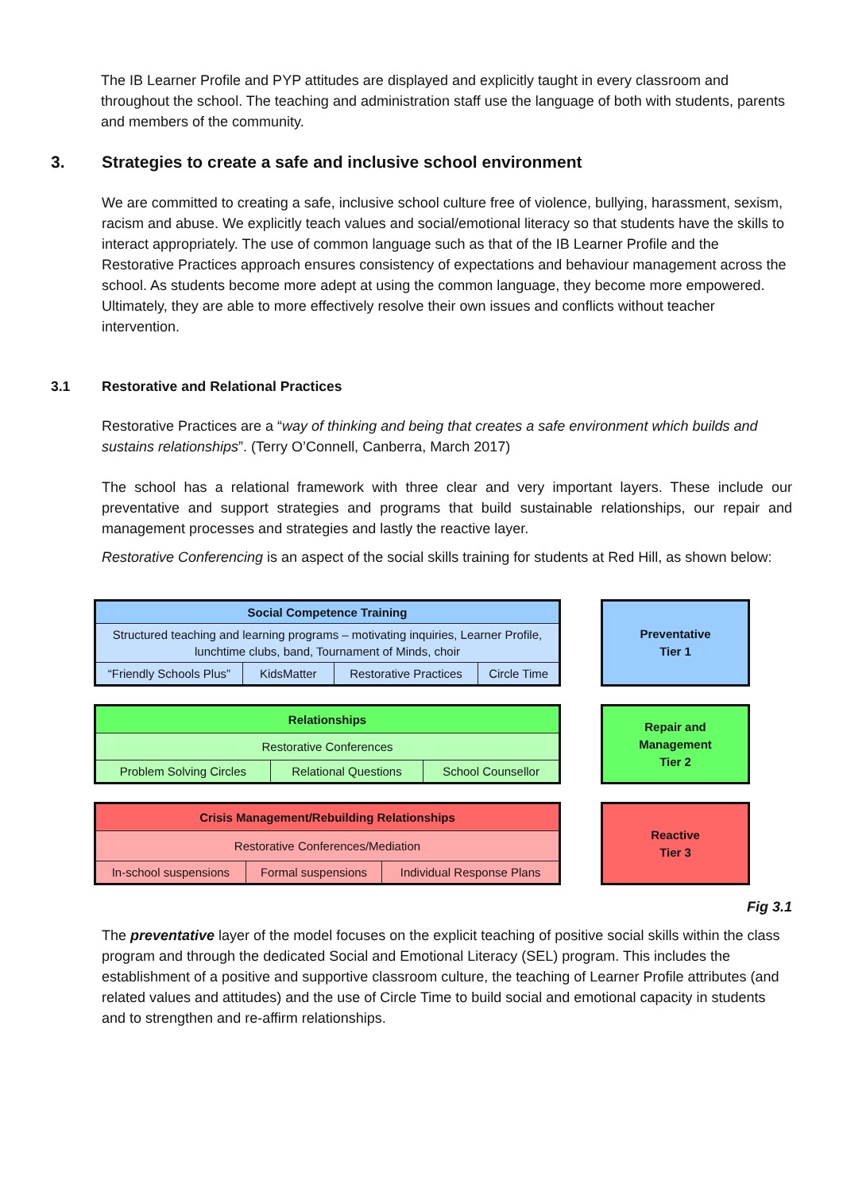The IB Learner Profile and PYP attitudes are displayed and explicitly taught in every classroom and throughout the school. The teaching and administration staff use the language of both with students, parents and members of the community.
3. Strategies to create a safe and inclusive school environment
We are committed to creating a safe, inclusive school culture free of violence, bullying, harassment, sexism, racism and abuse. We explicitly teach values and social/emotional literacy so that students have the skills to interact appropriately. The use of common language such as that of the IB Learner Profile and the Restorative Practices approach ensures consistency of expectations and behaviour management across the school. As students become more adept at using the common language, they become more empowered. Ultimately, they are able to more effectively resolve their own issues and conflicts without teacher intervention.
3.1 Restorative and Relational Practices
Restorative Practices are a “way of thinking and being that creates a safe environment which builds and sustains relationships”. (Terry O’Connell, Canberra, March 2017)
The school has a relational framework with three clear and very important layers. These include our preventative and support strategies and programs that build sustainable relationships, our repair and management processes and strategies and lastly the reactive layer.
Restorative Conferencing is an aspect of the social skills training for students at Red Hill, as shown below:
| Social Competence Training | | | |
| Structured teaching and learning programs – motivating inquiries, Learner Profile, lunchtime clubs, band, Tournament of Minds, choir | | | |
| “Friendly Schools Plus” | KidsMatter | Restorative Practices | Circle Time |
Preventative
Tier 1
| Relationships | | |
| Restorative Conferences | | |
| Problem Solving Circles | Relational Questions | School Counsellor |
Repair and
Management
Tier 2
| Crisis Management/Rebuilding Relationships | | |
| Restorative Conferences/Mediation | | |
| In-school suspensions | Formal suspensions | Individual Response Plans |
Reactive
Tier 3
Fig 3.1
The preventative layer of the model focuses on the explicit teaching of positive social skills within the class program and through the dedicated Social and Emotional Literacy (SEL) program. This includes the establishment of a positive and supportive classroom culture, the teaching of Learner Profile attributes (and related values and attitudes) and the use of Circle Time to build social and emotional capacity in students and to strengthen and re-affirm relationships.